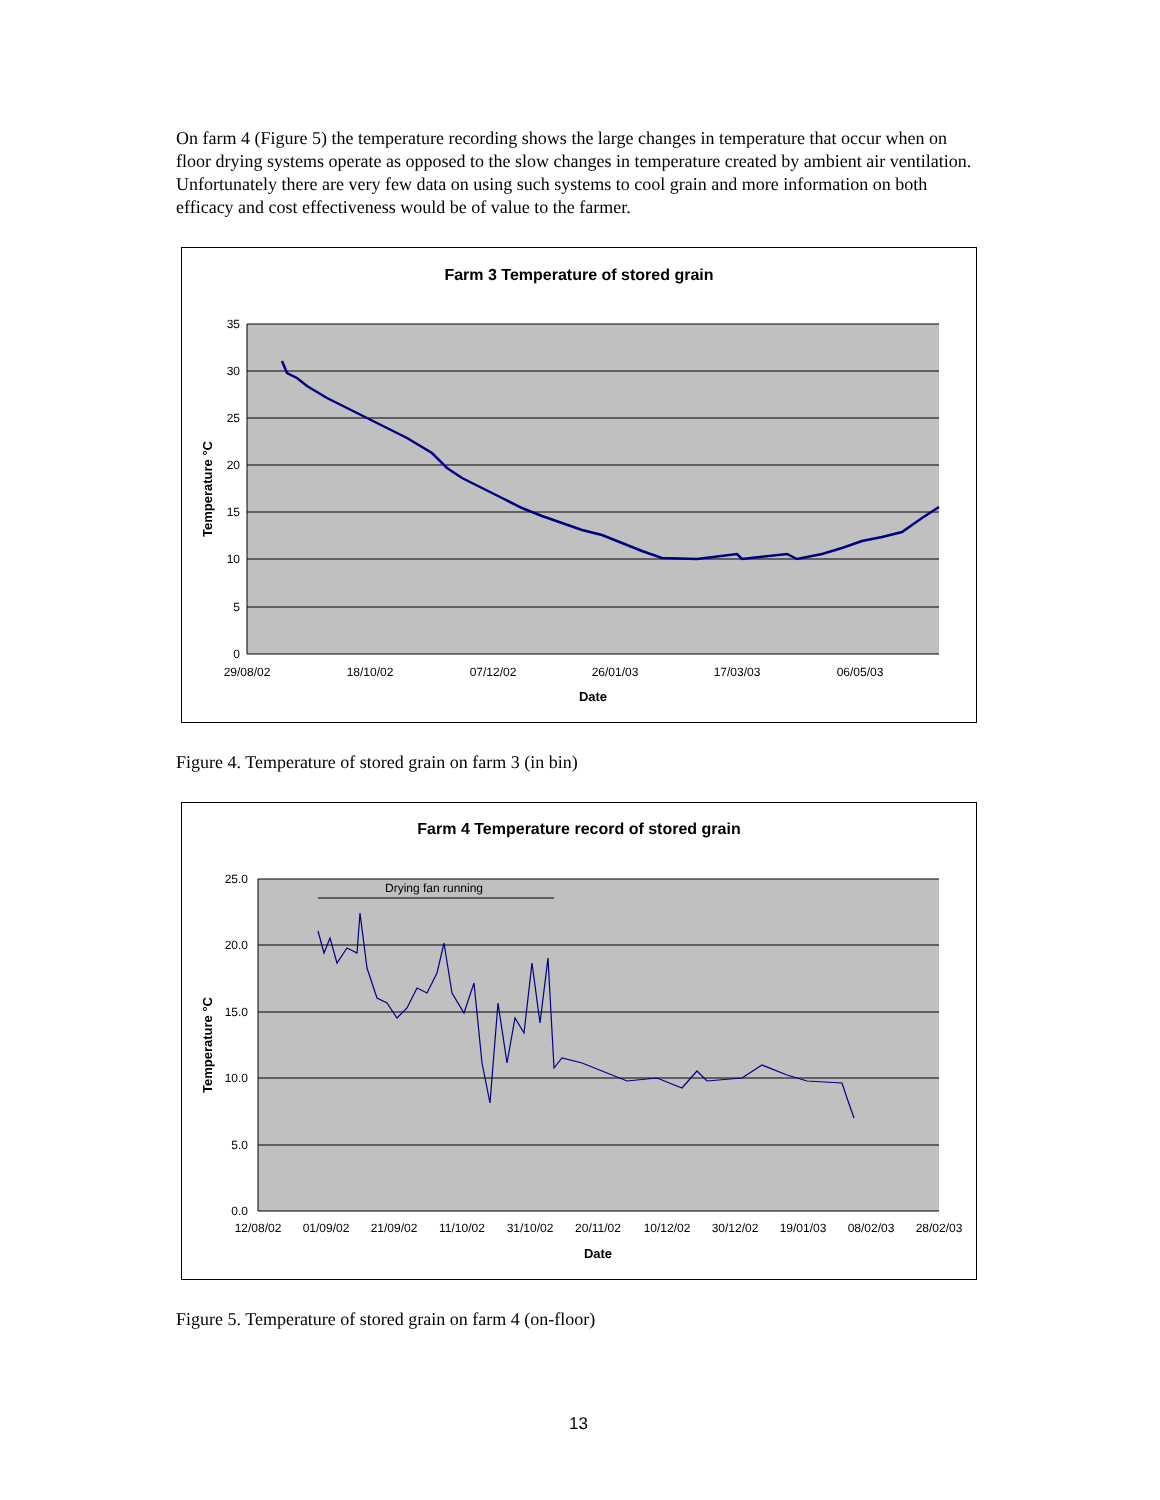On farm 4 (Figure 5) the temperature recording shows the large changes in temperature that occur when on floor drying systems operate as opposed to the slow changes in temperature created by ambient air ventilation. Unfortunately there are very few data on using such systems to cool grain and more information on both efficacy and cost effectiveness would be of value to the farmer.
Farm 3 Temperature of stored grain
35
30
25
20
15
10
5
0
29/08/02
18/10/02
07/12/02
26/01/03
17/03/03
06/05/03
Date
Temperature °C
Figure 4. Temperature of stored grain on farm 3 (in bin)
Farm 4 Temperature record of stored grain
25.0
20.0
15.0
10.0
5.0
0.0
12/08/02
01/09/02
21/09/02
11/10/02
31/10/02
20/11/02
10/12/02
30/12/02
19/01/03
08/02/03
28/02/03
Date
Temperature °C
Drying fan running
Figure 5. Temperature of stored grain on farm 4 (on-floor)
13